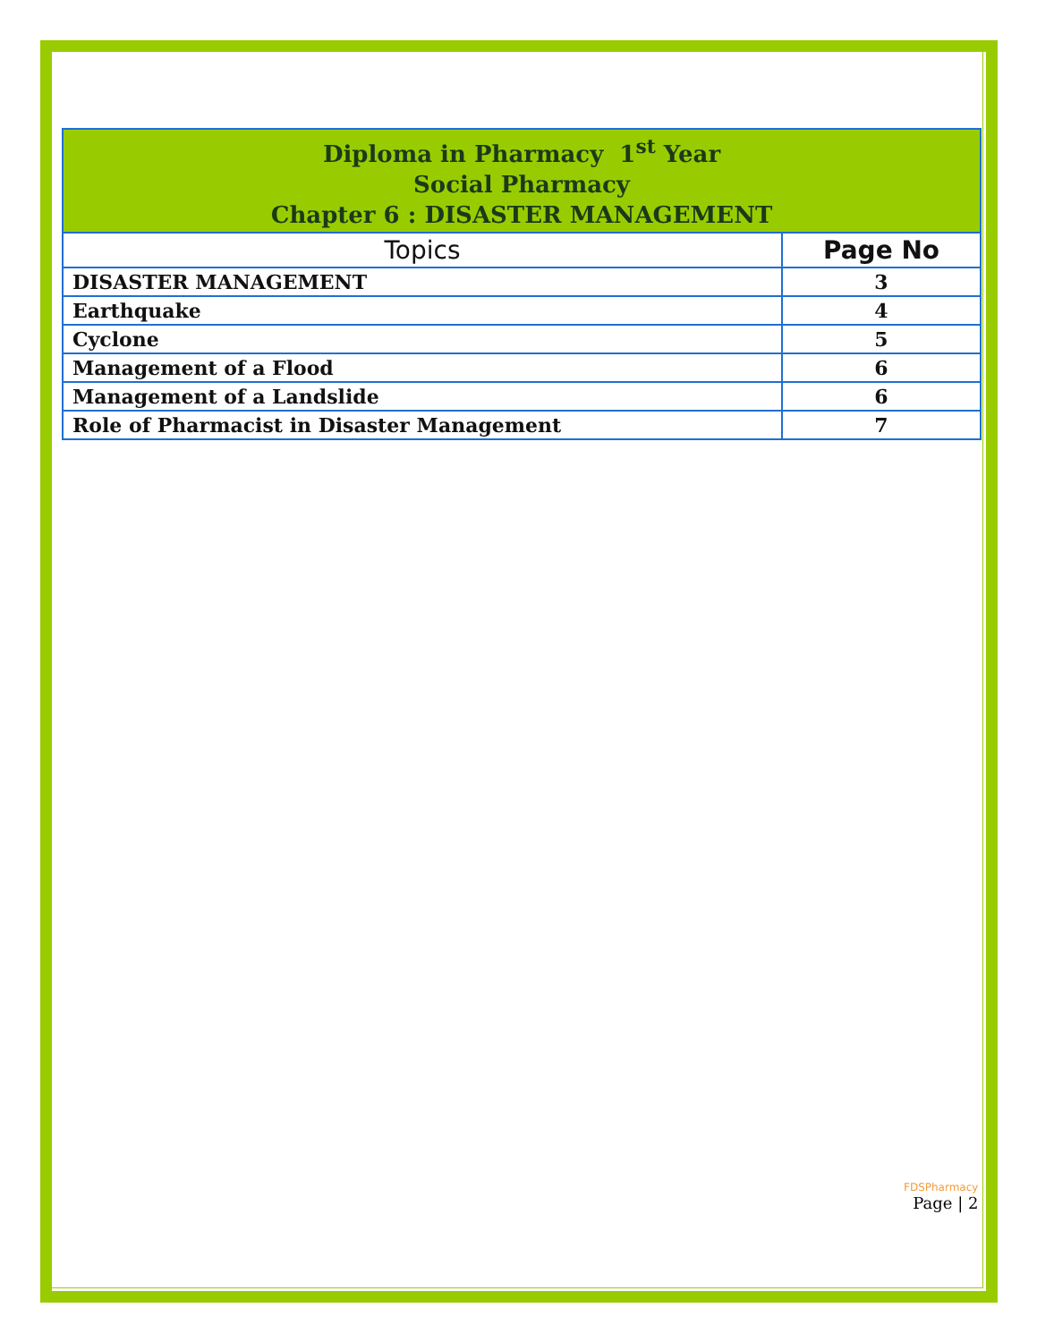| Diploma in Pharmacy 1<sup>st</sup> Year Social Pharmacy Chapter 6 : DISASTER MANAGEMENT | |
| Topics | Page No |
| DISASTER MANAGEMENT | 3 |
| Earthquake | 4 |
| Cyclone | 5 |
| Management of a Flood | 6 |
| Management of a Landslide | 6 |
| Role of Pharmacist in Disaster Management | 7 |
FDSPharmacy
Page | 2